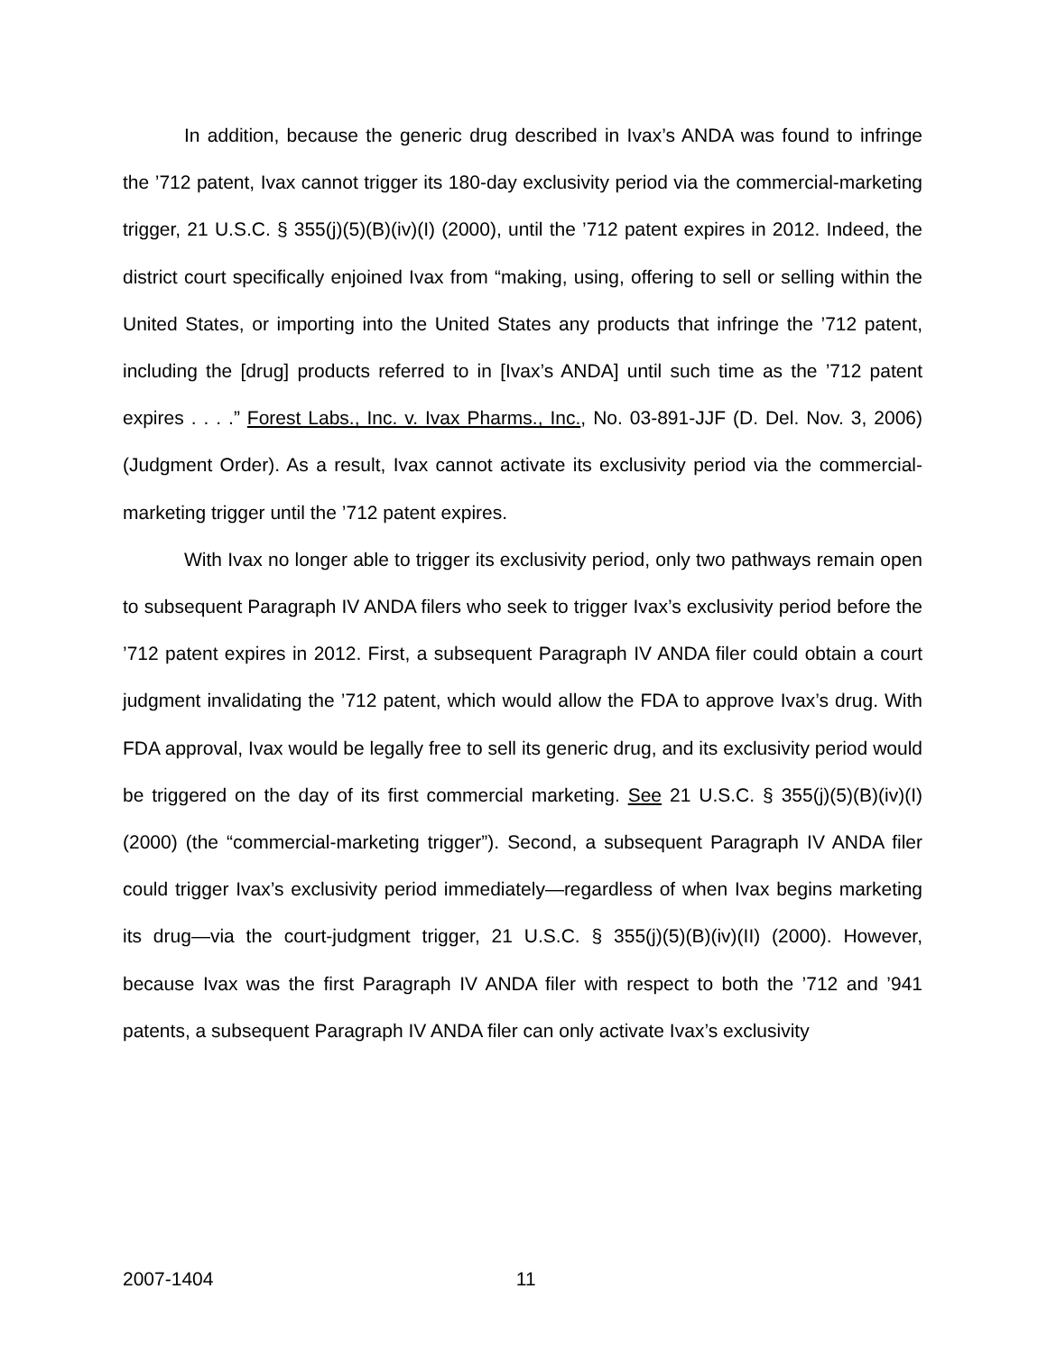In addition, because the generic drug described in Ivax’s ANDA was found to infringe the ’712 patent, Ivax cannot trigger its 180-day exclusivity period via the commercial-marketing trigger, 21 U.S.C. § 355(j)(5)(B)(iv)(I) (2000), until the ’712 patent expires in 2012. Indeed, the district court specifically enjoined Ivax from “making, using, offering to sell or selling within the United States, or importing into the United States any products that infringe the ’712 patent, including the [drug] products referred to in [Ivax’s ANDA] until such time as the ’712 patent expires . . . .” Forest Labs., Inc. v. Ivax Pharms., Inc., No. 03-891-JJF (D. Del. Nov. 3, 2006) (Judgment Order). As a result, Ivax cannot activate its exclusivity period via the commercial-marketing trigger until the ’712 patent expires.
With Ivax no longer able to trigger its exclusivity period, only two pathways remain open to subsequent Paragraph IV ANDA filers who seek to trigger Ivax’s exclusivity period before the ’712 patent expires in 2012. First, a subsequent Paragraph IV ANDA filer could obtain a court judgment invalidating the ’712 patent, which would allow the FDA to approve Ivax’s drug. With FDA approval, Ivax would be legally free to sell its generic drug, and its exclusivity period would be triggered on the day of its first commercial marketing. See 21 U.S.C. § 355(j)(5)(B)(iv)(I) (2000) (the “commercial-marketing trigger”). Second, a subsequent Paragraph IV ANDA filer could trigger Ivax’s exclusivity period immediately—regardless of when Ivax begins marketing its drug—via the court-judgment trigger, 21 U.S.C. § 355(j)(5)(B)(iv)(II) (2000). However, because Ivax was the first Paragraph IV ANDA filer with respect to both the ’712 and ’941 patents, a subsequent Paragraph IV ANDA filer can only activate Ivax’s exclusivity
2007-1404 11